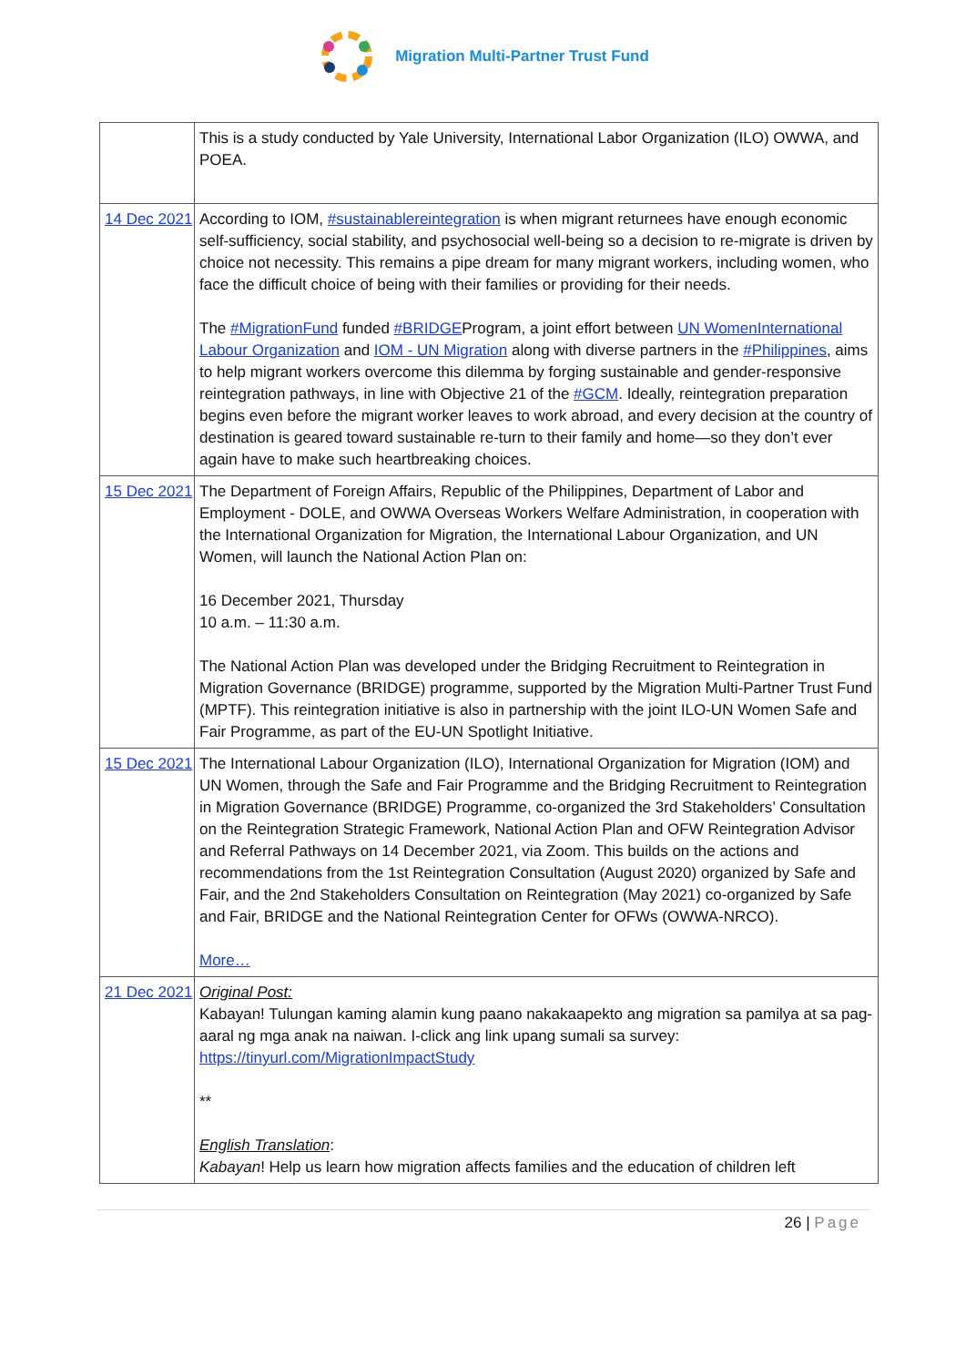Migration Multi-Partner Trust Fund
| | This is a study conducted by Yale University, International Labor Organization (ILO) OWWA, and POEA. |
| 14 Dec 2021 | According to IOM, #sustainablereintegration is when migrant returnees have enough economic self-sufficiency, social stability, and psychosocial well-being so a decision to re-migrate is driven by choice not necessity. This remains a pipe dream for many migrant workers, including women, who face the difficult choice of being with their families or providing for their needs. The #MigrationFund funded #BRIDGE Program, a joint effort between UN WomenInternational Labour Organization and IOM - UN Migration along with diverse partners in the #Philippines , aims to help migrant workers overcome this dilemma by forging sustainable and gender-responsive reintegration pathways, in line with Objective 21 of the #GCM . Ideally, reintegration preparation begins even before the migrant worker leaves to work abroad, and every decision at the country of destination is geared toward sustainable re-turn to their family and home—so they don’t ever again have to make such heartbreaking choices. |
| 15 Dec 2021 | The Department of Foreign Affairs, Republic of the Philippines, Department of Labor and Employment - DOLE, and OWWA Overseas Workers Welfare Administration, in cooperation with the International Organization for Migration, the International Labour Organization, and UN Women, will launch the National Action Plan on: 16 December 2021, Thursday 10 a.m. – 11:30 a.m. The National Action Plan was developed under the Bridging Recruitment to Reintegration in Migration Governance (BRIDGE) programme, supported by the Migration Multi-Partner Trust Fund (MPTF). This reintegration initiative is also in partnership with the joint ILO-UN Women Safe and Fair Programme, as part of the EU-UN Spotlight Initiative. |
| 15 Dec 2021 | The International Labour Organization (ILO), International Organization for Migration (IOM) and UN Women, through the Safe and Fair Programme and the Bridging Recruitment to Reintegration in Migration Governance (BRIDGE) Programme, co-organized the 3rd Stakeholders’ Consultation on the Reintegration Strategic Framework, National Action Plan and OFW Reintegration Advisor and Referral Pathways on 14 December 2021, via Zoom. This builds on the actions and recommendations from the 1st Reintegration Consultation (August 2020) organized by Safe and Fair, and the 2nd Stakeholders Consultation on Reintegration (May 2021) co-organized by Safe and Fair, BRIDGE and the National Reintegration Center for OFWs (OWWA-NRCO). More… |
| 21 Dec 2021 | Original Post: Kabayan! Tulungan kaming alamin kung paano nakakaapekto ang migration sa pamilya at sa pag-aaral ng mga anak na naiwan. I-click ang link upang sumali sa survey: https://tinyurl.com/MigrationImpactStudy ** English Translation : Kabayan ! Help us learn how migration affects families and the education of children left |
26 | Page